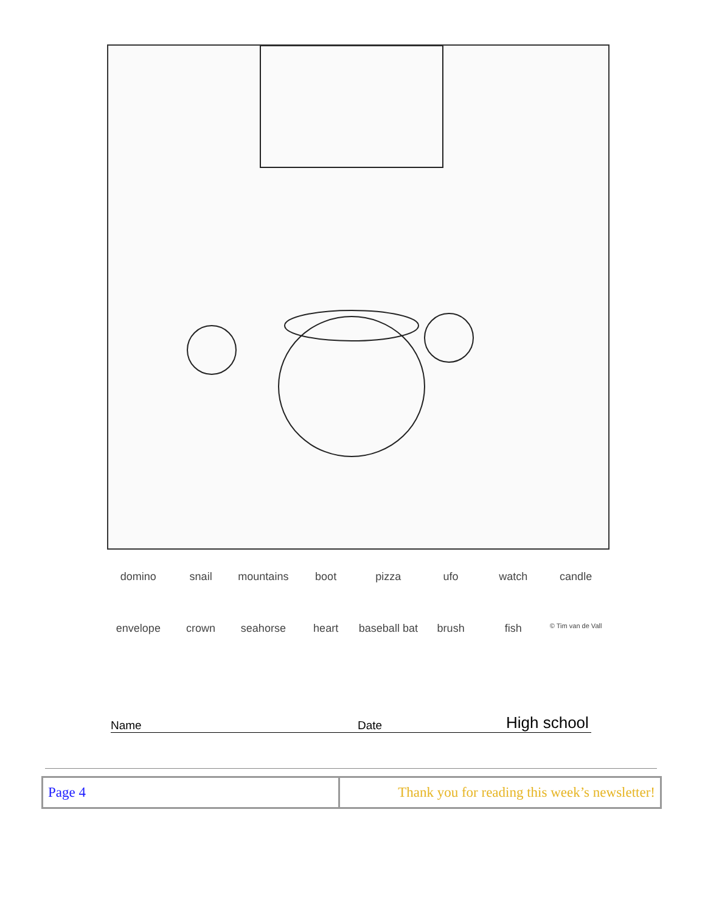domino snail mountains boot pizza ufo watch candle envelope crown seahorse heart baseball bat brush fish © Tim van de Vall
Name Date High school
| Page 4 | Thank you for reading this week’s newsletter! |